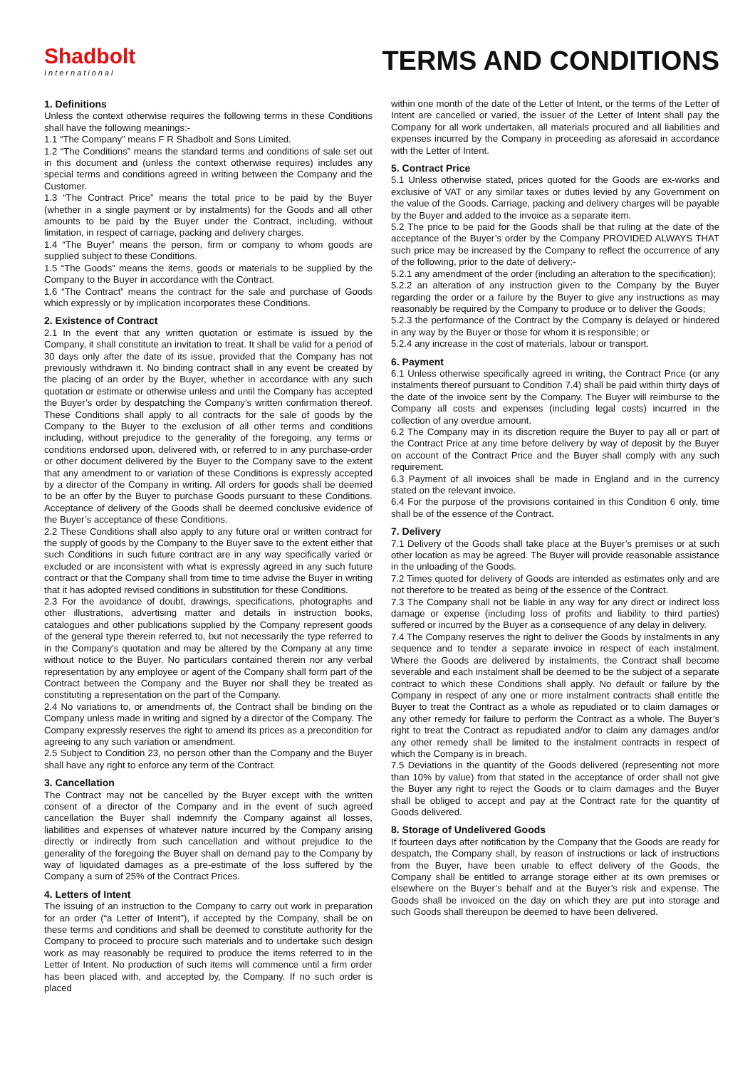Shadbolt
International
TERMS AND CONDITIONS
1. Definitions
Unless the context otherwise requires the following terms in these Conditions shall have the following meanings:-
1.1 “The Company” means F R Shadbolt and Sons Limited.
1.2 “The Conditions” means the standard terms and conditions of sale set out in this document and (unless the context otherwise requires) includes any special terms and conditions agreed in writing between the Company and the Customer.
1.3 “The Contract Price” means the total price to be paid by the Buyer (whether in a single payment or by instalments) for the Goods and all other amounts to be paid by the Buyer under the Contract, including, without limitation, in respect of carriage, packing and delivery charges.
1.4 “The Buyer” means the person, firm or company to whom goods are supplied subject to these Conditions.
1.5 “The Goods” means the items, goods or materials to be supplied by the Company to the Buyer in accordance with the Contract.
1.6 “The Contract” means the contract for the sale and purchase of Goods which expressly or by implication incorporates these Conditions.
2. Existence of Contract
2.1 In the event that any written quotation or estimate is issued by the Company, it shall constitute an invitation to treat. It shall be valid for a period of 30 days only after the date of its issue, provided that the Company has not previously withdrawn it. No binding contract shall in any event be created by the placing of an order by the Buyer, whether in accordance with any such quotation or estimate or otherwise unless and until the Company has accepted the Buyer’s order by despatching the Company’s written confirmation thereof. These Conditions shall apply to all contracts for the sale of goods by the Company to the Buyer to the exclusion of all other terms and conditions including, without prejudice to the generality of the foregoing, any terms or conditions endorsed upon, delivered with, or referred to in any purchase-order or other document delivered by the Buyer to the Company save to the extent that any amendment to or variation of these Conditions is expressly accepted by a director of the Company in writing. All orders for goods shall be deemed to be an offer by the Buyer to purchase Goods pursuant to these Conditions. Acceptance of delivery of the Goods shall be deemed conclusive evidence of the Buyer’s acceptance of these Conditions.
2.2 These Conditions shall also apply to any future oral or written contract for the supply of goods by the Company to the Buyer save to the extent either that such Conditions in such future contract are in any way specifically varied or excluded or are inconsistent with what is expressly agreed in any such future contract or that the Company shall from time to time advise the Buyer in writing that it has adopted revised conditions in substitution for these Conditions.
2.3 For the avoidance of doubt, drawings, specifications, photographs and other illustrations, advertising matter and details in instruction books, catalogues and other publications supplied by the Company represent goods of the general type therein referred to, but not necessarily the type referred to in the Company’s quotation and may be altered by the Company at any time without notice to the Buyer. No particulars contained therein nor any verbal representation by any employee or agent of the Company shall form part of the Contract between the Company and the Buyer nor shall they be treated as constituting a representation on the part of the Company.
2.4 No variations to, or amendments of, the Contract shall be binding on the Company unless made in writing and signed by a director of the Company. The Company expressly reserves the right to amend its prices as a precondition for agreeing to any such variation or amendment.
2.5 Subject to Condition 23, no person other than the Company and the Buyer shall have any right to enforce any term of the Contract.
3. Cancellation
The Contract may not be cancelled by the Buyer except with the written consent of a director of the Company and in the event of such agreed cancellation the Buyer shall indemnify the Company against all losses, liabilities and expenses of whatever nature incurred by the Company arising directly or indirectly from such cancellation and without prejudice to the generality of the foregoing the Buyer shall on demand pay to the Company by way of liquidated damages as a pre-estimate of the loss suffered by the Company a sum of 25% of the Contract Prices.
4. Letters of Intent
The issuing of an instruction to the Company to carry out work in preparation for an order (“a Letter of Intent”), if accepted by the Company, shall be on these terms and conditions and shall be deemed to constitute authority for the Company to proceed to procure such materials and to undertake such design work as may reasonably be required to produce the items referred to in the Letter of Intent. No production of such items will commence until a firm order has been placed with, and accepted by, the Company. If no such order is placed
within one month of the date of the Letter of Intent, or the terms of the Letter of Intent are cancelled or varied, the issuer of the Letter of Intent shall pay the Company for all work undertaken, all materials procured and all liabilities and expenses incurred by the Company in proceeding as aforesaid in accordance with the Letter of Intent.
5. Contract Price
5.1 Unless otherwise stated, prices quoted for the Goods are ex-works and exclusive of VAT or any similar taxes or duties levied by any Government on the value of the Goods. Carriage, packing and delivery charges will be payable by the Buyer and added to the invoice as a separate item.
5.2 The price to be paid for the Goods shall be that ruling at the date of the acceptance of the Buyer’s order by the Company PROVIDED ALWAYS THAT such price may be increased by the Company to reflect the occurrence of any of the following, prior to the date of delivery:-
5.2.1 any amendment of the order (including an alteration to the specification);
5.2.2 an alteration of any instruction given to the Company by the Buyer regarding the order or a failure by the Buyer to give any instructions as may reasonably be required by the Company to produce or to deliver the Goods;
5.2.3 the performance of the Contract by the Company is delayed or hindered in any way by the Buyer or those for whom it is responsible; or
5.2.4 any increase in the cost of materials, labour or transport.
6. Payment
6.1 Unless otherwise specifically agreed in writing, the Contract Price (or any instalments thereof pursuant to Condition 7.4) shall be paid within thirty days of the date of the invoice sent by the Company. The Buyer will reimburse to the Company all costs and expenses (including legal costs) incurred in the collection of any overdue amount.
6.2 The Company may in its discretion require the Buyer to pay all or part of the Contract Price at any time before delivery by way of deposit by the Buyer on account of the Contract Price and the Buyer shall comply with any such requirement.
6.3 Payment of all invoices shall be made in England and in the currency stated on the relevant invoice.
6.4 For the purpose of the provisions contained in this Condition 6 only, time shall be of the essence of the Contract.
7. Delivery
7.1 Delivery of the Goods shall take place at the Buyer’s premises or at such other location as may be agreed. The Buyer will provide reasonable assistance in the unloading of the Goods.
7.2 Times quoted for delivery of Goods are intended as estimates only and are not therefore to be treated as being of the essence of the Contract.
7.3 The Company shall not be liable in any way for any direct or indirect loss damage or expense (including loss of profits and liability to third parties) suffered or incurred by the Buyer as a consequence of any delay in delivery.
7.4 The Company reserves the right to deliver the Goods by instalments in any sequence and to tender a separate invoice in respect of each instalment. Where the Goods are delivered by instalments, the Contract shall become severable and each instalment shall be deemed to be the subject of a separate contract to which these Conditions shall apply. No default or failure by the Company in respect of any one or more instalment contracts shall entitle the Buyer to treat the Contract as a whole as repudiated or to claim damages or any other remedy for failure to perform the Contract as a whole. The Buyer’s right to treat the Contract as repudiated and/or to claim any damages and/or any other remedy shall be limited to the instalment contracts in respect of which the Company is in breach.
7.5 Deviations in the quantity of the Goods delivered (representing not more than 10% by value) from that stated in the acceptance of order shall not give the Buyer any right to reject the Goods or to claim damages and the Buyer shall be obliged to accept and pay at the Contract rate for the quantity of Goods delivered.
8. Storage of Undelivered Goods
If fourteen days after notification by the Company that the Goods are ready for despatch, the Company shall, by reason of instructions or lack of instructions from the Buyer, have been unable to effect delivery of the Goods, the Company shall be entitled to arrange storage either at its own premises or elsewhere on the Buyer’s behalf and at the Buyer’s risk and expense. The Goods shall be invoiced on the day on which they are put into storage and such Goods shall thereupon be deemed to have been delivered.